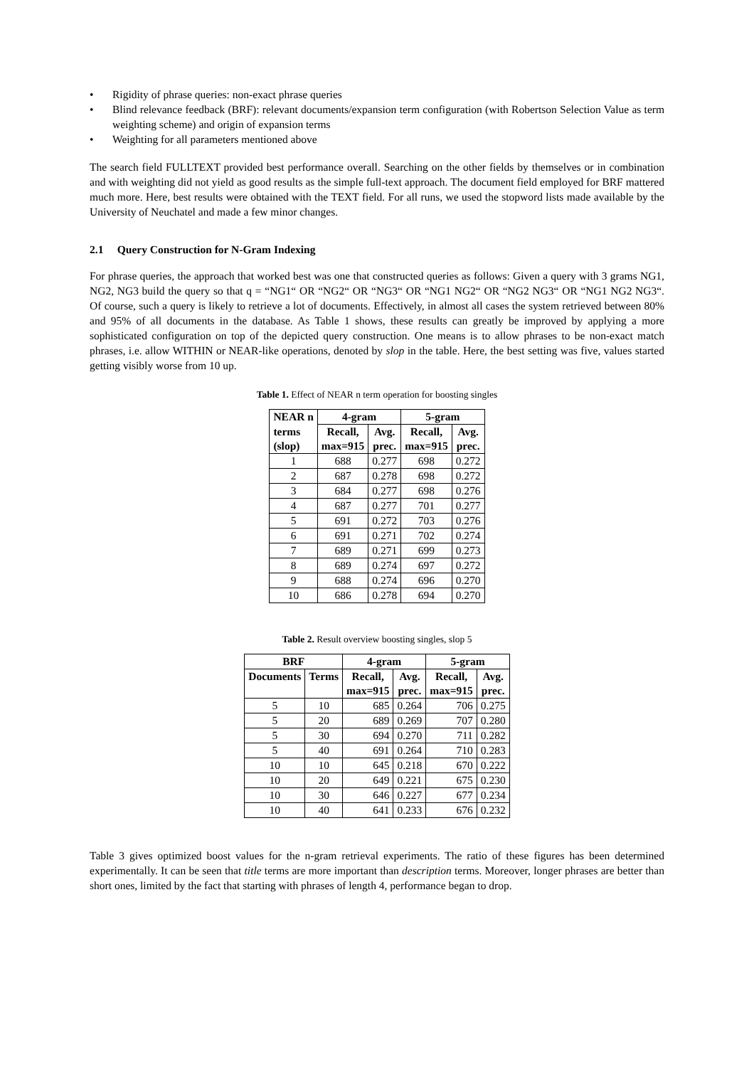• Rigidity of phrase queries: non-exact phrase queries
• Blind relevance feedback (BRF): relevant documents/expansion term configuration (with Robertson Selection Value as term weighting scheme) and origin of expansion terms
• Weighting for all parameters mentioned above
The search field FULLTEXT provided best performance overall. Searching on the other fields by themselves or in combination and with weighting did not yield as good results as the simple full-text approach. The document field employed for BRF mattered much more. Here, best results were obtained with the TEXT field. For all runs, we used the stopword lists made available by the University of Neuchatel and made a few minor changes.
2.1 Query Construction for N-Gram Indexing
For phrase queries, the approach that worked best was one that constructed queries as follows: Given a query with 3 grams NG1, NG2, NG3 build the query so that q = “NG1“ OR “NG2“ OR “NG3“ OR “NG1 NG2“ OR “NG2 NG3“ OR “NG1 NG2 NG3“. Of course, such a query is likely to retrieve a lot of documents. Effectively, in almost all cases the system retrieved between 80% and 95% of all documents in the database. As Table 1 shows, these results can greatly be improved by applying a more sophisticated configuration on top of the depicted query construction. One means is to allow phrases to be non-exact match phrases, i.e. allow WITHIN or NEAR-like operations, denoted by slop in the table. Here, the best setting was five, values started getting visibly worse from 10 up.
Table 1. Effect of NEAR n term operation for boosting singles
| NEAR n | 4-gram | | 5-gram | |
| --- | --- | --- | --- | --- |
| terms (slop) | Recall, max=915 | Avg. prec. | Recall, max=915 | Avg. prec. |
| 1 | 688 | 0.277 | 698 | 0.272 |
| 2 | 687 | 0.278 | 698 | 0.272 |
| 3 | 684 | 0.277 | 698 | 0.276 |
| 4 | 687 | 0.277 | 701 | 0.277 |
| 5 | 691 | 0.272 | 703 | 0.276 |
| 6 | 691 | 0.271 | 702 | 0.274 |
| 7 | 689 | 0.271 | 699 | 0.273 |
| 8 | 689 | 0.274 | 697 | 0.272 |
| 9 | 688 | 0.274 | 696 | 0.270 |
| 10 | 686 | 0.278 | 694 | 0.270 |
Table 2. Result overview boosting singles, slop 5
| BRF | | 4-gram | | 5-gram | |
| --- | --- | --- | --- | --- | --- |
| Documents | Terms | Recall, max=915 | Avg. prec. | Recall, max=915 | Avg. prec. |
| 5 | 10 | 685 | 0.264 | 706 | 0.275 |
| 5 | 20 | 689 | 0.269 | 707 | 0.280 |
| 5 | 30 | 694 | 0.270 | 711 | 0.282 |
| 5 | 40 | 691 | 0.264 | 710 | 0.283 |
| 10 | 10 | 645 | 0.218 | 670 | 0.222 |
| 10 | 20 | 649 | 0.221 | 675 | 0.230 |
| 10 | 30 | 646 | 0.227 | 677 | 0.234 |
| 10 | 40 | 641 | 0.233 | 676 | 0.232 |
Table 3 gives optimized boost values for the n-gram retrieval experiments. The ratio of these figures has been determined experimentally. It can be seen that title terms are more important than description terms. Moreover, longer phrases are better than short ones, limited by the fact that starting with phrases of length 4, performance began to drop.